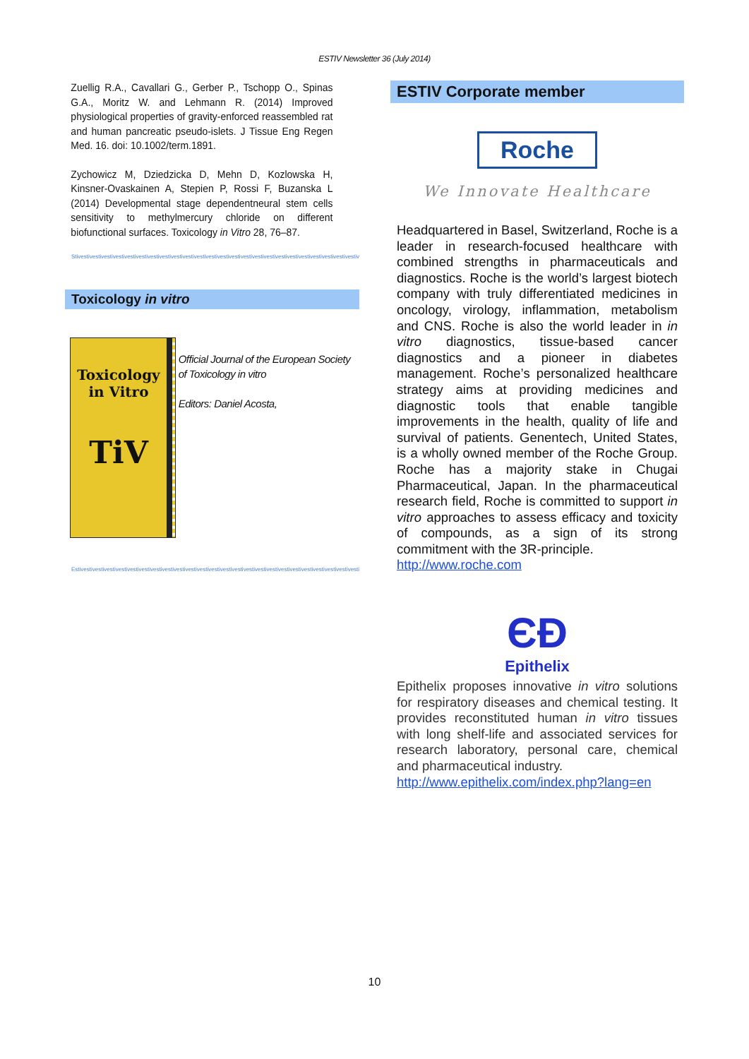ESTIV Newsletter 36 (July 2014)
Zuellig R.A., Cavallari G., Gerber P., Tschopp O., Spinas G.A., Moritz W. and Lehmann R. (2014) Improved physiological properties of gravity-enforced reassembled rat and human pancreatic pseudo-islets. J Tissue Eng Regen Med. 16. doi: 10.1002/term.1891.
Zychowicz M, Dziedzicka D, Mehn D, Kozlowska H, Kinsner-Ovaskainen A, Stepien P, Rossi F, Buzanska L (2014) Developmental stage dependentneural stem cells sensitivity to methylmercury chloride on different biofunctional surfaces. Toxicology in Vitro 28, 76–87.
Stivestivestivestivestivestivestivestivestivestivestivestivestivestivestivestivestivestivestivestivestivestivestivestivestiv
Toxicology in vitro
Toxicology
in Vitro
TiV
Official Journal of the European Society of Toxicology in vitro
Editors: Daniel Acosta,
Estivestivestivestivestivestivestivestivestivestivestivestivestivestivestivestivestivestivestivestivestivestivestivestivestiv
ESTIV Corporate member
Roche
We Innovate Healthcare
Headquartered in Basel, Switzerland, Roche is a leader in research-focused healthcare with combined strengths in pharmaceuticals and diagnostics. Roche is the world’s largest biotech company with truly differentiated medicines in oncology, virology, inflammation, metabolism and CNS. Roche is also the world leader in in vitro diagnostics, tissue-based cancer diagnostics and a pioneer in diabetes management. Roche’s personalized healthcare strategy aims at providing medicines and diagnostic tools that enable tangible improvements in the health, quality of life and survival of patients. Genentech, United States, is a wholly owned member of the Roche Group. Roche has a majority stake in Chugai Pharmaceutical, Japan. In the pharmaceutical research field, Roche is committed to support in vitro approaches to assess efficacy and toxicity of compounds, as a sign of its strong commitment with the 3R-principle.
http://www.roche.com
ЄÐ
Epithelix
Epithelix proposes innovative in vitro solutions for respiratory diseases and chemical testing. It provides reconstituted human in vitro tissues with long shelf-life and associated services for research laboratory, personal care, chemical and pharmaceutical industry.
http://www.epithelix.com/index.php?lang=en
10